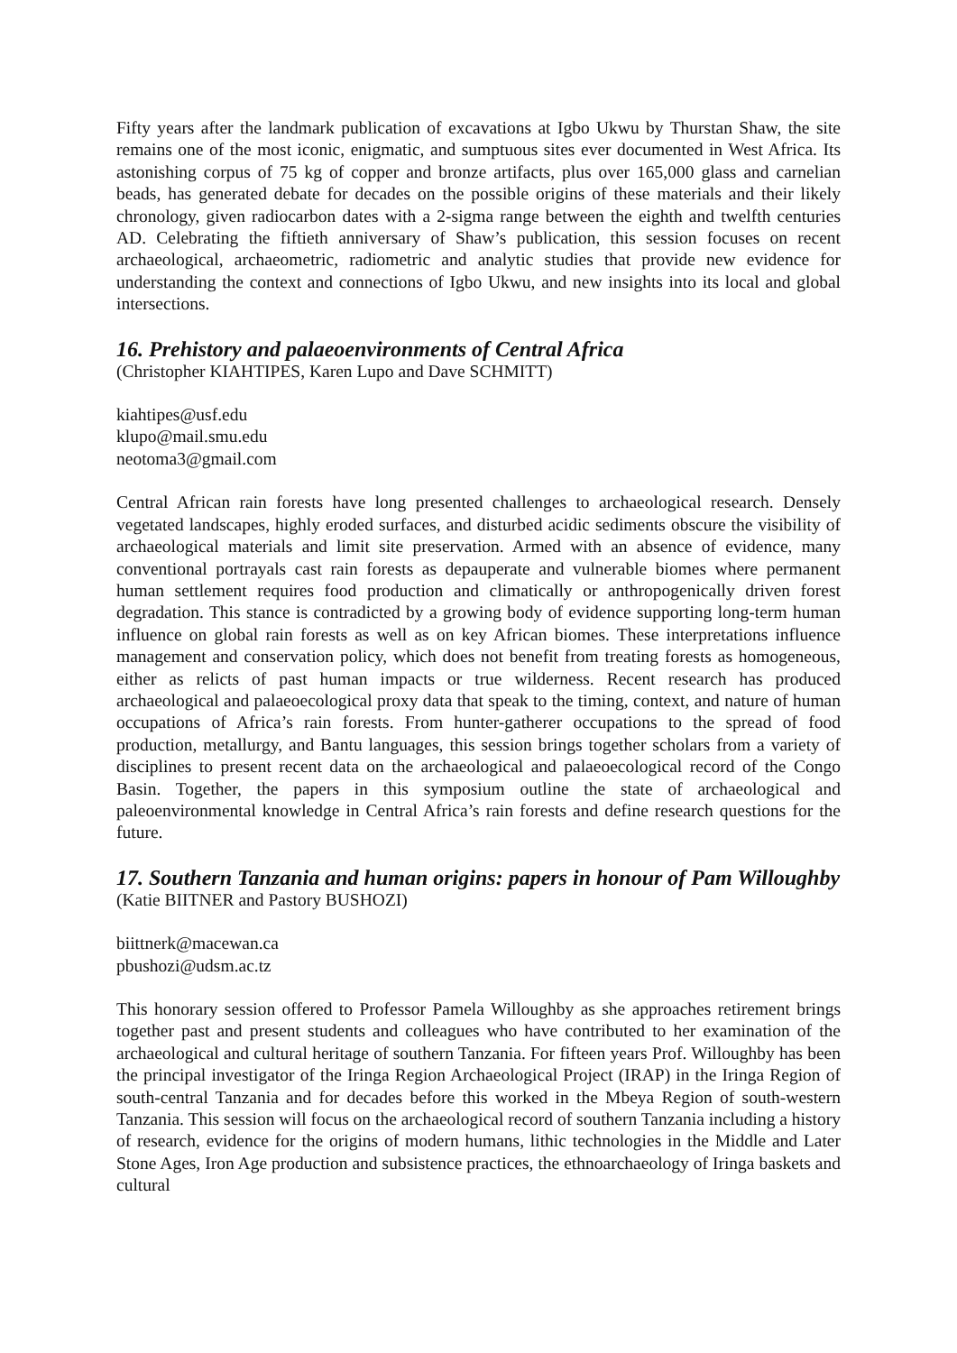Fifty years after the landmark publication of excavations at Igbo Ukwu by Thurstan Shaw, the site remains one of the most iconic, enigmatic, and sumptuous sites ever documented in West Africa. Its astonishing corpus of 75 kg of copper and bronze artifacts, plus over 165,000 glass and carnelian beads, has generated debate for decades on the possible origins of these materials and their likely chronology, given radiocarbon dates with a 2-sigma range between the eighth and twelfth centuries AD. Celebrating the fiftieth anniversary of Shaw’s publication, this session focuses on recent archaeological, archaeometric, radiometric and analytic studies that provide new evidence for understanding the context and connections of Igbo Ukwu, and new insights into its local and global intersections.
16. Prehistory and palaeoenvironments of Central Africa
(Christopher KIAHTIPES, Karen Lupo and Dave SCHMITT)
kiahtipes@usf.edu
klupo@mail.smu.edu
neotoma3@gmail.com
Central African rain forests have long presented challenges to archaeological research. Densely vegetated landscapes, highly eroded surfaces, and disturbed acidic sediments obscure the visibility of archaeological materials and limit site preservation. Armed with an absence of evidence, many conventional portrayals cast rain forests as depauperate and vulnerable biomes where permanent human settlement requires food production and climatically or anthropogenically driven forest degradation. This stance is contradicted by a growing body of evidence supporting long-term human influence on global rain forests as well as on key African biomes. These interpretations influence management and conservation policy, which does not benefit from treating forests as homogeneous, either as relicts of past human impacts or true wilderness. Recent research has produced archaeological and palaeoecological proxy data that speak to the timing, context, and nature of human occupations of Africa’s rain forests. From hunter-gatherer occupations to the spread of food production, metallurgy, and Bantu languages, this session brings together scholars from a variety of disciplines to present recent data on the archaeological and palaeoecological record of the Congo Basin. Together, the papers in this symposium outline the state of archaeological and paleoenvironmental knowledge in Central Africa’s rain forests and define research questions for the future.
17. Southern Tanzania and human origins: papers in honour of Pam Willoughby
(Katie BIITNER and Pastory BUSHOZI)
biittnerk@macewan.ca
pbushozi@udsm.ac.tz
This honorary session offered to Professor Pamela Willoughby as she approaches retirement brings together past and present students and colleagues who have contributed to her examination of the archaeological and cultural heritage of southern Tanzania. For fifteen years Prof. Willoughby has been the principal investigator of the Iringa Region Archaeological Project (IRAP) in the Iringa Region of south-central Tanzania and for decades before this worked in the Mbeya Region of south-western Tanzania. This session will focus on the archaeological record of southern Tanzania including a history of research, evidence for the origins of modern humans, lithic technologies in the Middle and Later Stone Ages, Iron Age production and subsistence practices, the ethnoarchaeology of Iringa baskets and cultural